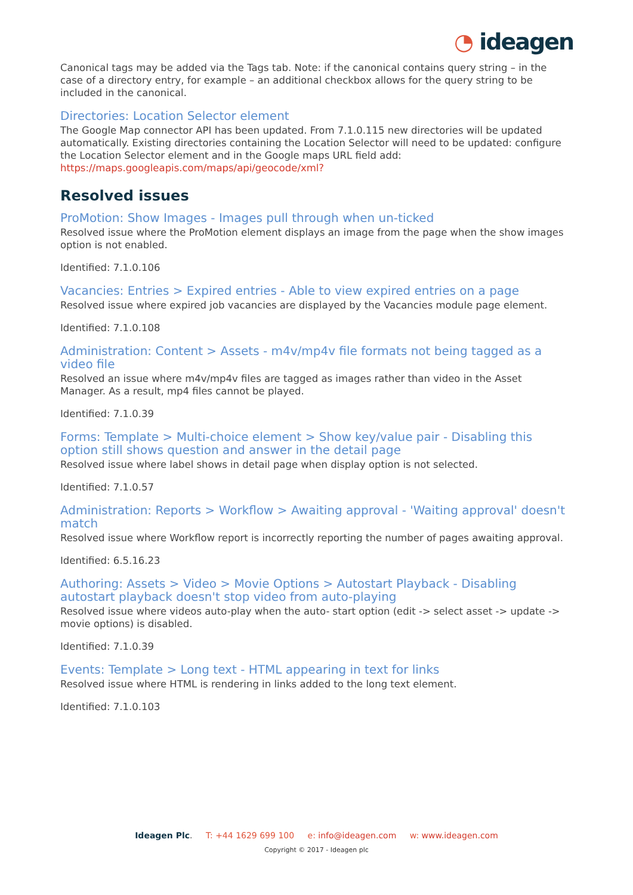◔ ideagen
Canonical tags may be added via the Tags tab. Note: if the canonical contains query string – in the case of a directory entry, for example – an additional checkbox allows for the query string to be included in the canonical.
Directories: Location Selector element
The Google Map connector API has been updated. From 7.1.0.115 new directories will be updated automatically. Existing directories containing the Location Selector will need to be updated: configure the Location Selector element and in the Google maps URL field add:
https://maps.googleapis.com/maps/api/geocode/xml?
Resolved issues
ProMotion: Show Images - Images pull through when un-ticked
Resolved issue where the ProMotion element displays an image from the page when the show images option is not enabled.
Identified: 7.1.0.106
Vacancies: Entries > Expired entries - Able to view expired entries on a page
Resolved issue where expired job vacancies are displayed by the Vacancies module page element.
Identified: 7.1.0.108
Administration: Content > Assets - m4v/mp4v file formats not being tagged as a video file
Resolved an issue where m4v/mp4v files are tagged as images rather than video in the Asset Manager. As a result, mp4 files cannot be played.
Identified: 7.1.0.39
Forms: Template > Multi-choice element > Show key/value pair - Disabling this option still shows question and answer in the detail page
Resolved issue where label shows in detail page when display option is not selected.
Identified: 7.1.0.57
Administration: Reports > Workflow > Awaiting approval - 'Waiting approval' doesn't match
Resolved issue where Workflow report is incorrectly reporting the number of pages awaiting approval.
Identified: 6.5.16.23
Authoring: Assets > Video > Movie Options > Autostart Playback - Disabling autostart playback doesn't stop video from auto-playing
Resolved issue where videos auto-play when the auto- start option (edit -> select asset -> update -> movie options) is disabled.
Identified: 7.1.0.39
Events: Template > Long text - HTML appearing in text for links
Resolved issue where HTML is rendering in links added to the long text element.
Identified: 7.1.0.103
Ideagen Plc. T: +44 1629 699 100 e: info@ideagen.com w: www.ideagen.com
Copyright © 2017 - Ideagen plc